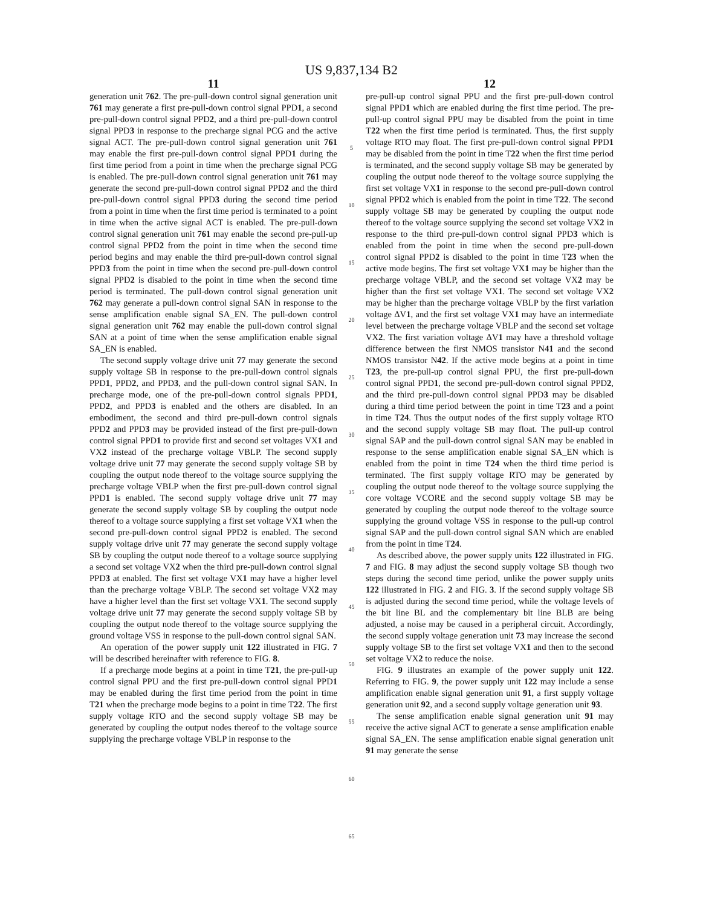US 9,837,134 B2
11
generation unit 762. The pre-pull-down control signal generation unit 761 may generate a first pre-pull-down control signal PPD1, a second pre-pull-down control signal PPD2, and a third pre-pull-down control signal PPD3 in response to the precharge signal PCG and the active signal ACT. The pre-pull-down control signal generation unit 761 may enable the first pre-pull-down control signal PPD1 during the first time period from a point in time when the precharge signal PCG is enabled. The pre-pull-down control signal generation unit 761 may generate the second pre-pull-down control signal PPD2 and the third pre-pull-down control signal PPD3 during the second time period from a point in time when the first time period is terminated to a point in time when the active signal ACT is enabled. The pre-pull-down control signal generation unit 761 may enable the second pre-pull-up control signal PPD2 from the point in time when the second time period begins and may enable the third pre-pull-down control signal PPD3 from the point in time when the second pre-pull-down control signal PPD2 is disabled to the point in time when the second time period is terminated. The pull-down control signal generation unit 762 may generate a pull-down control signal SAN in response to the sense amplification enable signal SA_EN. The pull-down control signal generation unit 762 may enable the pull-down control signal SAN at a point of time when the sense amplification enable signal SA_EN is enabled.
The second supply voltage drive unit 77 may generate the second supply voltage SB in response to the pre-pull-down control signals PPD1, PPD2, and PPD3, and the pull-down control signal SAN. In precharge mode, one of the pre-pull-down control signals PPD1, PPD2, and PPD3 is enabled and the others are disabled. In an embodiment, the second and third pre-pull-down control signals PPD2 and PPD3 may be provided instead of the first pre-pull-down control signal PPD1 to provide first and second set voltages VX1 and VX2 instead of the precharge voltage VBLP. The second supply voltage drive unit 77 may generate the second supply voltage SB by coupling the output node thereof to the voltage source supplying the precharge voltage VBLP when the first pre-pull-down control signal PPD1 is enabled. The second supply voltage drive unit 77 may generate the second supply voltage SB by coupling the output node thereof to a voltage source supplying a first set voltage VX1 when the second pre-pull-down control signal PPD2 is enabled. The second supply voltage drive unit 77 may generate the second supply voltage SB by coupling the output node thereof to a voltage source supplying a second set voltage VX2 when the third pre-pull-down control signal PPD3 at enabled. The first set voltage VX1 may have a higher level than the precharge voltage VBLP. The second set voltage VX2 may have a higher level than the first set voltage VX1. The second supply voltage drive unit 77 may generate the second supply voltage SB by coupling the output node thereof to the voltage source supplying the ground voltage VSS in response to the pull-down control signal SAN.
An operation of the power supply unit 122 illustrated in FIG. 7 will be described hereinafter with reference to FIG. 8.
If a precharge mode begins at a point in time T21, the pre-pull-up control signal PPU and the first pre-pull-down control signal PPD1 may be enabled during the first time period from the point in time T21 when the precharge mode begins to a point in time T22. The first supply voltage RTO and the second supply voltage SB may be generated by coupling the output nodes thereof to the voltage source supplying the precharge voltage VBLP in response to the
5
10
15
20
25
30
35
40
45
50
55
60
65
12
pre-pull-up control signal PPU and the first pre-pull-down control signal PPD1 which are enabled during the first time period. The pre-pull-up control signal PPU may be disabled from the point in time T22 when the first time period is terminated. Thus, the first supply voltage RTO may float. The first pre-pull-down control signal PPD1 may be disabled from the point in time T22 when the first time period is terminated, and the second supply voltage SB may be generated by coupling the output node thereof to the voltage source supplying the first set voltage VX1 in response to the second pre-pull-down control signal PPD2 which is enabled from the point in time T22. The second supply voltage SB may be generated by coupling the output node thereof to the voltage source supplying the second set voltage VX2 in response to the third pre-pull-down control signal PPD3 which is enabled from the point in time when the second pre-pull-down control signal PPD2 is disabled to the point in time T23 when the active mode begins. The first set voltage VX1 may be higher than the precharge voltage VBLP, and the second set voltage VX2 may be higher than the first set voltage VX1. The second set voltage VX2 may be higher than the precharge voltage VBLP by the first variation voltage ΔV1, and the first set voltage VX1 may have an intermediate level between the precharge voltage VBLP and the second set voltage VX2. The first variation voltage ΔV1 may have a threshold voltage difference between the first NMOS transistor N41 and the second NMOS transistor N42. If the active mode begins at a point in time T23, the pre-pull-up control signal PPU, the first pre-pull-down control signal PPD1, the second pre-pull-down control signal PPD2, and the third pre-pull-down control signal PPD3 may be disabled during a third time period between the point in time T23 and a point in time T24. Thus the output nodes of the first supply voltage RTO and the second supply voltage SB may float. The pull-up control signal SAP and the pull-down control signal SAN may be enabled in response to the sense amplification enable signal SA_EN which is enabled from the point in time T24 when the third time period is terminated. The first supply voltage RTO may be generated by coupling the output node thereof to the voltage source supplying the core voltage VCORE and the second supply voltage SB may be generated by coupling the output node thereof to the voltage source supplying the ground voltage VSS in response to the pull-up control signal SAP and the pull-down control signal SAN which are enabled from the point in time T24.
As described above, the power supply units 122 illustrated in FIG. 7 and FIG. 8 may adjust the second supply voltage SB though two steps during the second time period, unlike the power supply units 122 illustrated in FIG. 2 and FIG. 3. If the second supply voltage SB is adjusted during the second time period, while the voltage levels of the bit line BL and the complementary bit line BLB are being adjusted, a noise may be caused in a peripheral circuit. Accordingly, the second supply voltage generation unit 73 may increase the second supply voltage SB to the first set voltage VX1 and then to the second set voltage VX2 to reduce the noise.
FIG. 9 illustrates an example of the power supply unit 122. Referring to FIG. 9, the power supply unit 122 may include a sense amplification enable signal generation unit 91, a first supply voltage generation unit 92, and a second supply voltage generation unit 93.
The sense amplification enable signal generation unit 91 may receive the active signal ACT to generate a sense amplification enable signal SA_EN. The sense amplification enable signal generation unit 91 may generate the sense